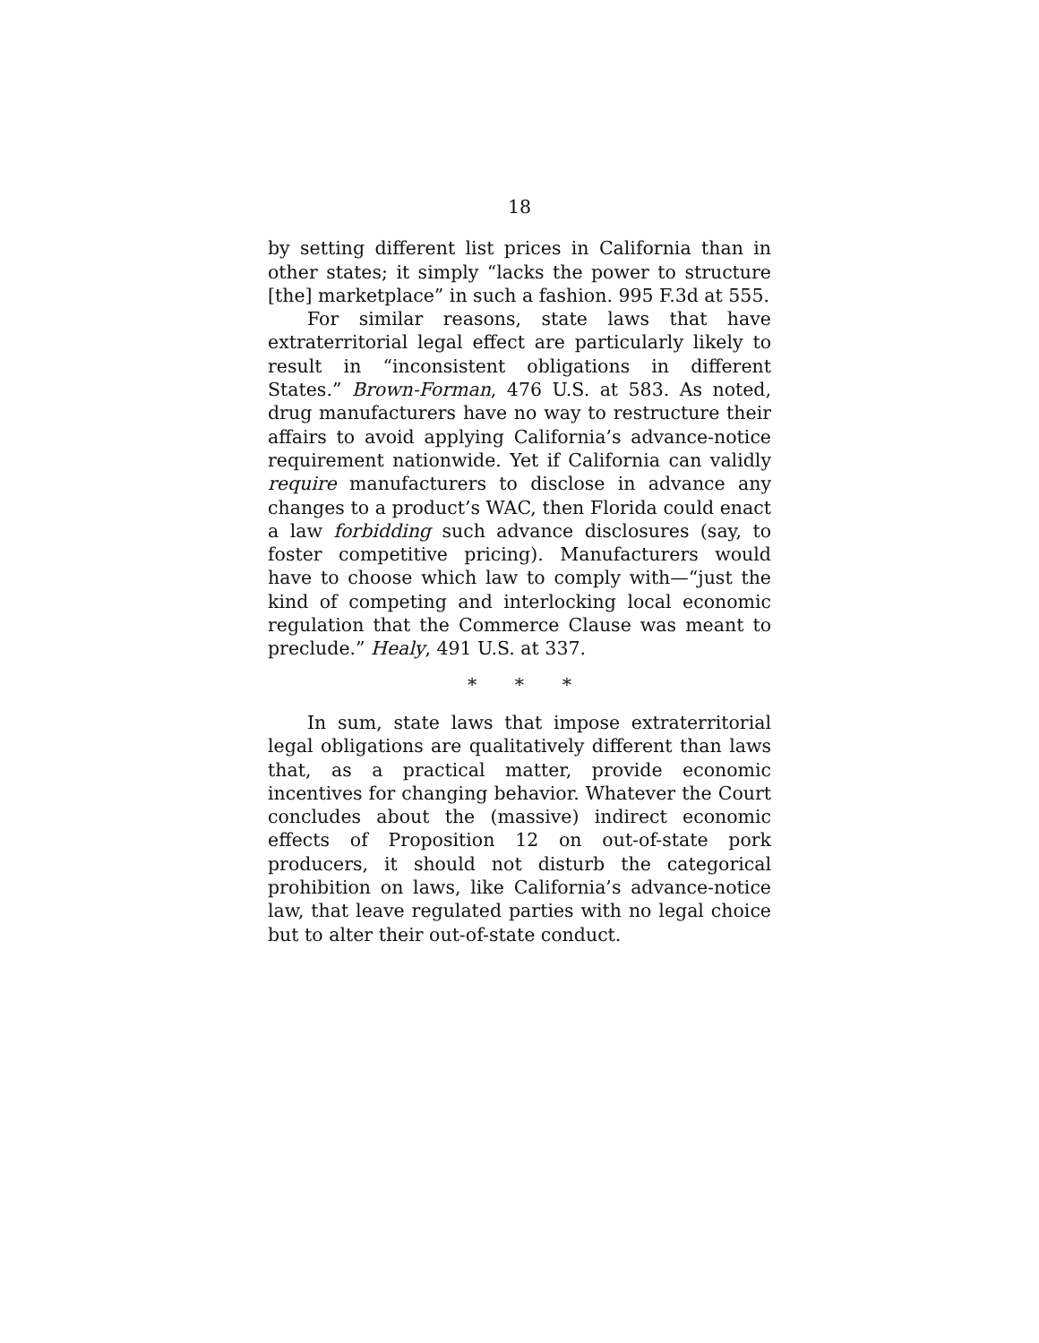18
by setting different list prices in California than in other states; it simply “lacks the power to structure [the] marketplace” in such a fashion. 995 F.3d at 555.
For similar reasons, state laws that have extraterritorial legal effect are particularly likely to result in “inconsistent obligations in different States.” Brown-Forman, 476 U.S. at 583. As noted, drug manufacturers have no way to restructure their affairs to avoid applying California’s advance-notice requirement nationwide. Yet if California can validly require manufacturers to disclose in advance any changes to a product’s WAC, then Florida could enact a law forbidding such advance disclosures (say, to foster competitive pricing). Manufacturers would have to choose which law to comply with—“just the kind of competing and interlocking local economic regulation that the Commerce Clause was meant to preclude.” Healy, 491 U.S. at 337.
* * *
In sum, state laws that impose extraterritorial legal obligations are qualitatively different than laws that, as a practical matter, provide economic incentives for changing behavior. Whatever the Court concludes about the (massive) indirect economic effects of Proposition 12 on out-of-state pork producers, it should not disturb the categorical prohibition on laws, like California’s advance-notice law, that leave regulated parties with no legal choice but to alter their out-of-state conduct.